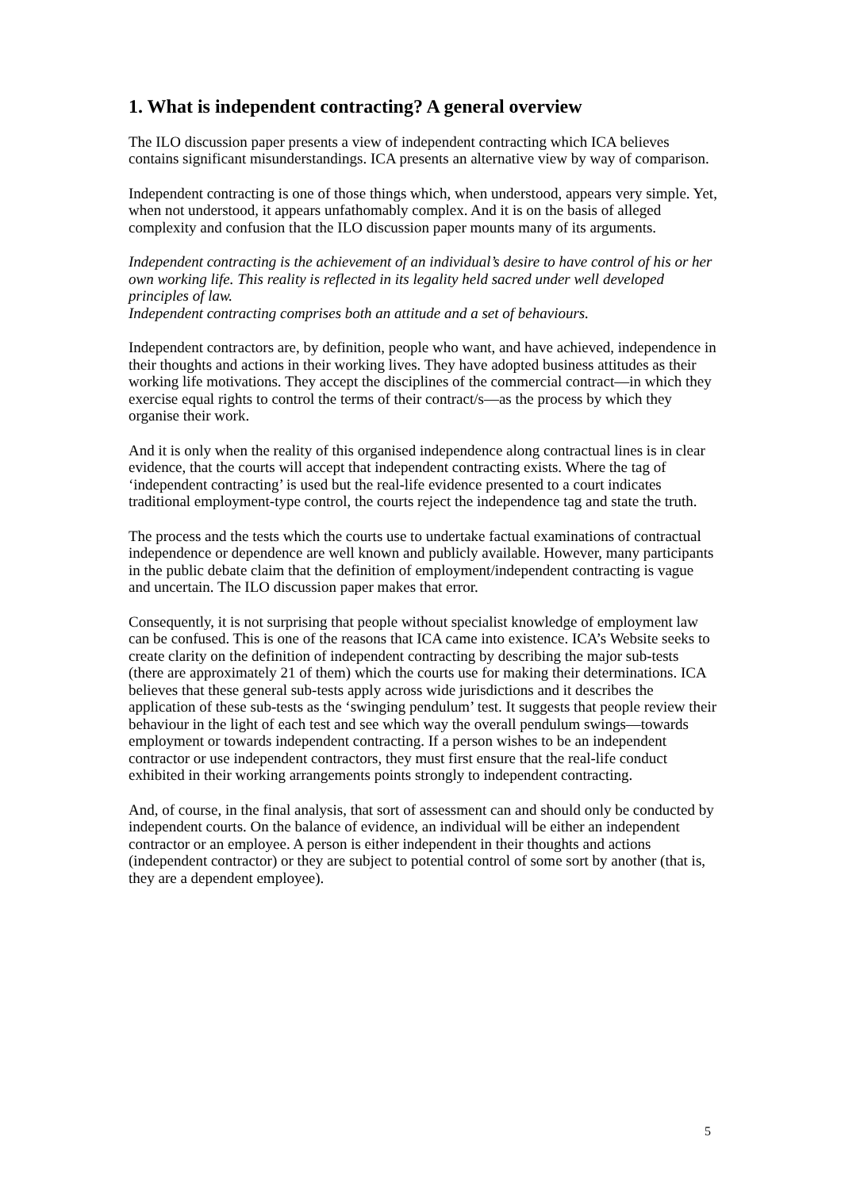1. What is independent contracting? A general overview
The ILO discussion paper presents a view of independent contracting which ICA believes contains significant misunderstandings. ICA presents an alternative view by way of comparison.
Independent contracting is one of those things which, when understood, appears very simple. Yet, when not understood, it appears unfathomably complex. And it is on the basis of alleged complexity and confusion that the ILO discussion paper mounts many of its arguments.
Independent contracting is the achievement of an individual’s desire to have control of his or her own working life. This reality is reflected in its legality held sacred under well developed principles of law.
Independent contracting comprises both an attitude and a set of behaviours.
Independent contractors are, by definition, people who want, and have achieved, independence in their thoughts and actions in their working lives. They have adopted business attitudes as their working life motivations. They accept the disciplines of the commercial contract—in which they exercise equal rights to control the terms of their contract/s—as the process by which they organise their work.
And it is only when the reality of this organised independence along contractual lines is in clear evidence, that the courts will accept that independent contracting exists. Where the tag of ‘independent contracting’ is used but the real-life evidence presented to a court indicates traditional employment-type control, the courts reject the independence tag and state the truth.
The process and the tests which the courts use to undertake factual examinations of contractual independence or dependence are well known and publicly available. However, many participants in the public debate claim that the definition of employment/independent contracting is vague and uncertain. The ILO discussion paper makes that error.
Consequently, it is not surprising that people without specialist knowledge of employment law can be confused. This is one of the reasons that ICA came into existence. ICA’s Website seeks to create clarity on the definition of independent contracting by describing the major sub-tests (there are approximately 21 of them) which the courts use for making their determinations. ICA believes that these general sub-tests apply across wide jurisdictions and it describes the application of these sub-tests as the ‘swinging pendulum’ test. It suggests that people review their behaviour in the light of each test and see which way the overall pendulum swings—towards employment or towards independent contracting. If a person wishes to be an independent contractor or use independent contractors, they must first ensure that the real-life conduct exhibited in their working arrangements points strongly to independent contracting.
And, of course, in the final analysis, that sort of assessment can and should only be conducted by independent courts. On the balance of evidence, an individual will be either an independent contractor or an employee. A person is either independent in their thoughts and actions (independent contractor) or they are subject to potential control of some sort by another (that is, they are a dependent employee).
5